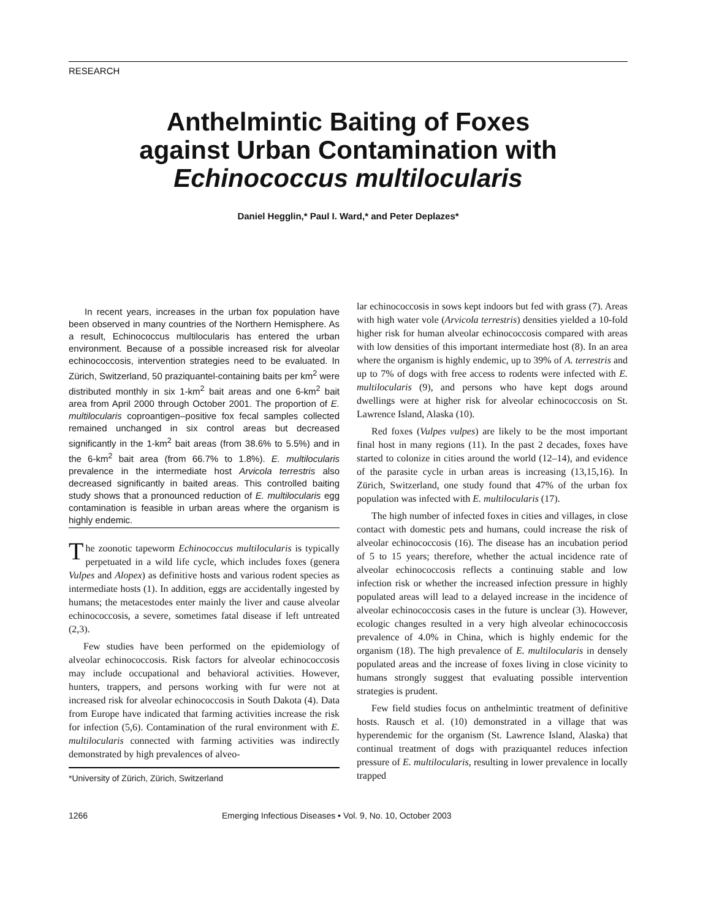RESEARCH
Anthelmintic Baiting of Foxes
against Urban Contamination with
Echinococcus multilocularis
Daniel Hegglin,* Paul I. Ward,* and Peter Deplazes*
In recent years, increases in the urban fox population have been observed in many countries of the Northern Hemisphere. As a result, Echinococcus multilocularis has entered the urban environment. Because of a possible increased risk for alveolar echinococcosis, intervention strategies need to be evaluated. In Zürich, Switzerland, 50 praziquantel-containing baits per km<sup>2</sup> were distributed monthly in six 1-km<sup>2</sup> bait areas and one 6-km<sup>2</sup> bait area from April 2000 through October 2001. The proportion of E. multilocularis coproantigen–positive fox fecal samples collected remained unchanged in six control areas but decreased significantly in the 1-km<sup>2</sup> bait areas (from 38.6% to 5.5%) and in the 6-km<sup>2</sup> bait area (from 66.7% to 1.8%). E. multilocularis prevalence in the intermediate host Arvicola terrestris also decreased significantly in baited areas. This controlled baiting study shows that a pronounced reduction of E. multilocularis egg contamination is feasible in urban areas where the organism is highly endemic.
The zoonotic tapeworm Echinococcus multilocularis is typically perpetuated in a wild life cycle, which includes foxes (genera Vulpes and Alopex) as definitive hosts and various rodent species as intermediate hosts (1). In addition, eggs are accidentally ingested by humans; the metacestodes enter mainly the liver and cause alveolar echinococcosis, a severe, sometimes fatal disease if left untreated (2,3).
Few studies have been performed on the epidemiology of alveolar echinococcosis. Risk factors for alveolar echinococcosis may include occupational and behavioral activities. However, hunters, trappers, and persons working with fur were not at increased risk for alveolar echinococcosis in South Dakota (4). Data from Europe have indicated that farming activities increase the risk for infection (5,6). Contamination of the rural environment with E. multilocularis connected with farming activities was indirectly demonstrated by high prevalences of alveo-
*University of Zürich, Zürich, Switzerland
lar echinococcosis in sows kept indoors but fed with grass (7). Areas with high water vole (Arvicola terrestris) densities yielded a 10-fold higher risk for human alveolar echinococcosis compared with areas with low densities of this important intermediate host (8). In an area where the organism is highly endemic, up to 39% of A. terrestris and up to 7% of dogs with free access to rodents were infected with E. multilocularis (9), and persons who have kept dogs around dwellings were at higher risk for alveolar echinococcosis on St. Lawrence Island, Alaska (10).
Red foxes (Vulpes vulpes) are likely to be the most important final host in many regions (11). In the past 2 decades, foxes have started to colonize in cities around the world (12–14), and evidence of the parasite cycle in urban areas is increasing (13,15,16). In Zürich, Switzerland, one study found that 47% of the urban fox population was infected with E. multilocularis (17).
The high number of infected foxes in cities and villages, in close contact with domestic pets and humans, could increase the risk of alveolar echinococcosis (16). The disease has an incubation period of 5 to 15 years; therefore, whether the actual incidence rate of alveolar echinococcosis reflects a continuing stable and low infection risk or whether the increased infection pressure in highly populated areas will lead to a delayed increase in the incidence of alveolar echinococcosis cases in the future is unclear (3). However, ecologic changes resulted in a very high alveolar echinococcosis prevalence of 4.0% in China, which is highly endemic for the organism (18). The high prevalence of E. multilocularis in densely populated areas and the increase of foxes living in close vicinity to humans strongly suggest that evaluating possible intervention strategies is prudent.
Few field studies focus on anthelmintic treatment of definitive hosts. Rausch et al. (10) demonstrated in a village that was hyperendemic for the organism (St. Lawrence Island, Alaska) that continual treatment of dogs with praziquantel reduces infection pressure of E. multilocularis, resulting in lower prevalence in locally trapped
1266 Emerging Infectious Diseases • Vol. 9, No. 10, October 2003